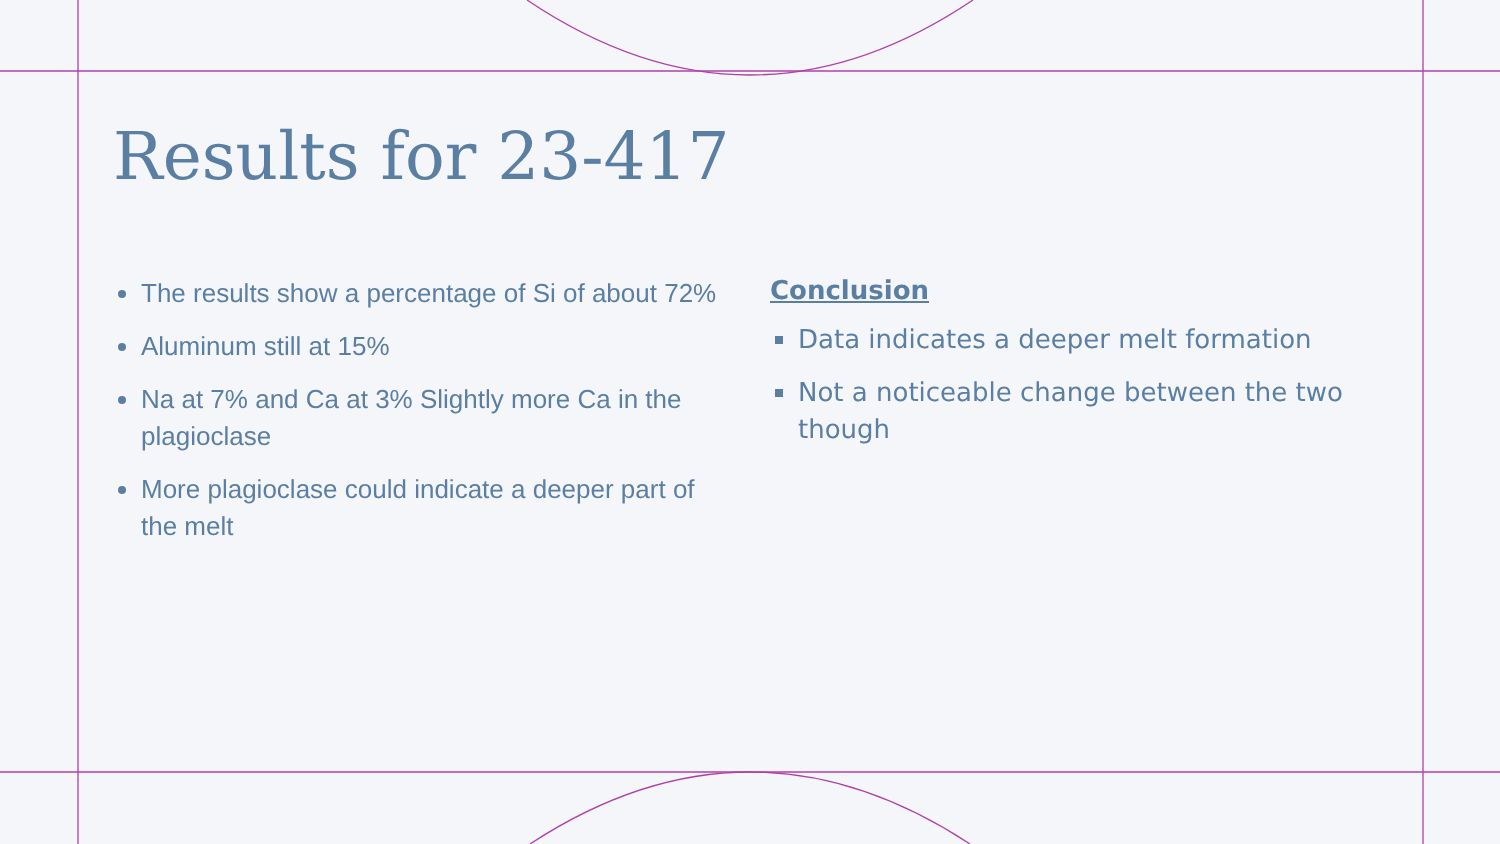Results for 23-417
The results show a percentage of Si of about 72%
Aluminum still at 15%
Na at 7% and Ca at 3% Slightly more Ca in the plagioclase
More plagioclase could indicate a deeper part of the melt
Conclusion
Data indicates a deeper melt formation
Not a noticeable change between the two though